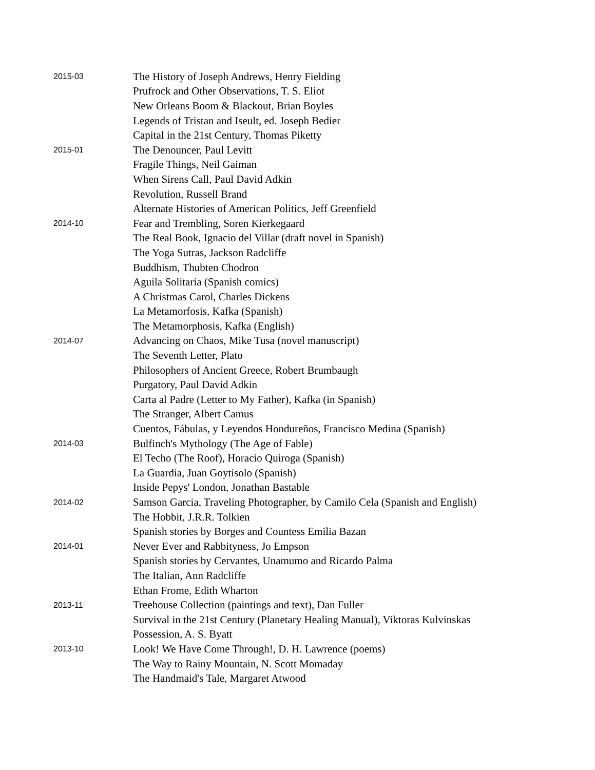| 2015-03 | The History of Joseph Andrews, Henry Fielding |
| | Prufrock and Other Observations, T. S. Eliot |
| | New Orleans Boom & Blackout, Brian Boyles |
| | Legends of Tristan and Iseult, ed. Joseph Bedier |
| | Capital in the 21st Century, Thomas Piketty |
| 2015-01 | The Denouncer, Paul Levitt |
| | Fragile Things, Neil Gaiman |
| | When Sirens Call, Paul David Adkin |
| | Revolution, Russell Brand |
| | Alternate Histories of American Politics, Jeff Greenfield |
| 2014-10 | Fear and Trembling, Soren Kierkegaard |
| | The Real Book, Ignacio del Villar (draft novel in Spanish) |
| | The Yoga Sutras, Jackson Radcliffe |
| | Buddhism, Thubten Chodron |
| | Aguila Solitaria (Spanish comics) |
| | A Christmas Carol, Charles Dickens |
| | La Metamorfosis, Kafka (Spanish) |
| | The Metamorphosis, Kafka (English) |
| 2014-07 | Advancing on Chaos, Mike Tusa (novel manuscript) |
| | The Seventh Letter, Plato |
| | Philosophers of Ancient Greece, Robert Brumbaugh |
| | Purgatory, Paul David Adkin |
| | Carta al Padre (Letter to My Father), Kafka (in Spanish) |
| | The Stranger, Albert Camus |
| | Cuentos, Fábulas, y Leyendos Hondureños, Francisco Medina (Spanish) |
| 2014-03 | Bulfinch's Mythology (The Age of Fable) |
| | El Techo (The Roof), Horacio Quiroga (Spanish) |
| | La Guardia, Juan Goytisolo (Spanish) |
| | Inside Pepys' London, Jonathan Bastable |
| 2014-02 | Samson Garcia, Traveling Photographer, by Camilo Cela (Spanish and English) |
| | The Hobbit, J.R.R. Tolkien |
| | Spanish stories by Borges and Countess Emilia Bazan |
| 2014-01 | Never Ever and Rabbityness, Jo Empson |
| | Spanish stories by Cervantes, Unamumo and Ricardo Palma |
| | The Italian, Ann Radcliffe |
| | Ethan Frome, Edith Wharton |
| 2013-11 | Treehouse Collection (paintings and text), Dan Fuller |
| | Survival in the 21st Century (Planetary Healing Manual), Viktoras Kulvinskas |
| | Possession, A. S. Byatt |
| 2013-10 | Look! We Have Come Through!, D. H. Lawrence (poems) |
| | The Way to Rainy Mountain, N. Scott Momaday |
| | The Handmaid's Tale, Margaret Atwood |